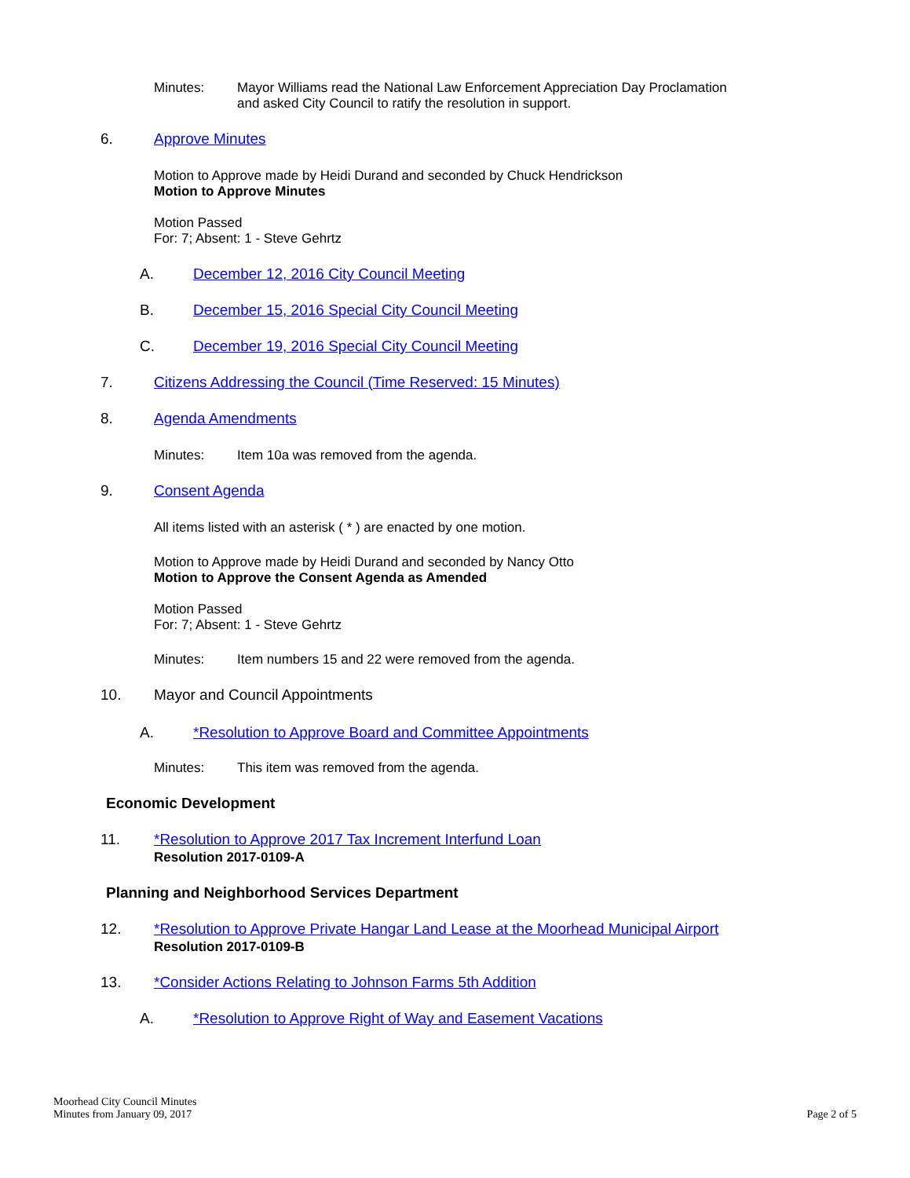Minutes: Mayor Williams read the National Law Enforcement Appreciation Day Proclamation
and asked City Council to ratify the resolution in support.
6. Approve Minutes
Motion to Approve made by Heidi Durand and seconded by Chuck Hendrickson
Motion to Approve Minutes
Motion Passed
For: 7; Absent: 1 - Steve Gehrtz
A. December 12, 2016 City Council Meeting
B. December 15, 2016 Special City Council Meeting
C. December 19, 2016 Special City Council Meeting
7. Citizens Addressing the Council (Time Reserved: 15 Minutes)
8. Agenda Amendments
Minutes: Item 10a was removed from the agenda.
9. Consent Agenda
All items listed with an asterisk ( * ) are enacted by one motion.
Motion to Approve made by Heidi Durand and seconded by Nancy Otto
Motion to Approve the Consent Agenda as Amended
Motion Passed
For: 7; Absent: 1 - Steve Gehrtz
Minutes: Item numbers 15 and 22 were removed from the agenda.
10. Mayor and Council Appointments
A. *Resolution to Approve Board and Committee Appointments
Minutes: This item was removed from the agenda.
Economic Development
11. *Resolution to Approve 2017 Tax Increment Interfund Loan
Resolution 2017-0109-A
Planning and Neighborhood Services Department
12. *Resolution to Approve Private Hangar Land Lease at the Moorhead Municipal Airport
Resolution 2017-0109-B
13. *Consider Actions Relating to Johnson Farms 5th Addition
A. *Resolution to Approve Right of Way and Easement Vacations
Moorhead City Council Minutes
Minutes from January 09, 2017
Page 2 of 5